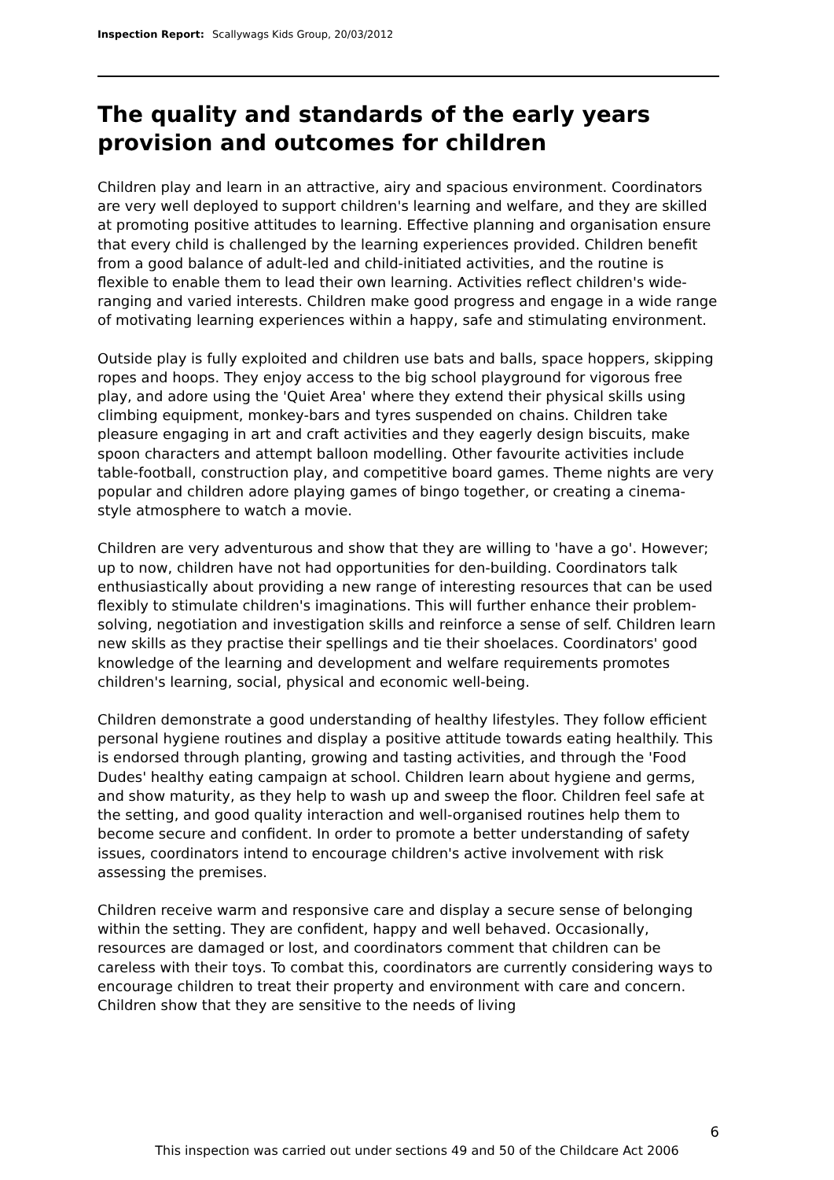Inspection Report: Scallywags Kids Group, 20/03/2012
The quality and standards of the early years provision and outcomes for children
Children play and learn in an attractive, airy and spacious environment. Coordinators are very well deployed to support children's learning and welfare, and they are skilled at promoting positive attitudes to learning. Effective planning and organisation ensure that every child is challenged by the learning experiences provided. Children benefit from a good balance of adult-led and child-initiated activities, and the routine is flexible to enable them to lead their own learning. Activities reflect children's wide-ranging and varied interests. Children make good progress and engage in a wide range of motivating learning experiences within a happy, safe and stimulating environment.
Outside play is fully exploited and children use bats and balls, space hoppers, skipping ropes and hoops. They enjoy access to the big school playground for vigorous free play, and adore using the 'Quiet Area' where they extend their physical skills using climbing equipment, monkey-bars and tyres suspended on chains. Children take pleasure engaging in art and craft activities and they eagerly design biscuits, make spoon characters and attempt balloon modelling. Other favourite activities include table-football, construction play, and competitive board games. Theme nights are very popular and children adore playing games of bingo together, or creating a cinema-style atmosphere to watch a movie.
Children are very adventurous and show that they are willing to 'have a go'. However; up to now, children have not had opportunities for den-building. Coordinators talk enthusiastically about providing a new range of interesting resources that can be used flexibly to stimulate children's imaginations. This will further enhance their problem-solving, negotiation and investigation skills and reinforce a sense of self. Children learn new skills as they practise their spellings and tie their shoelaces. Coordinators' good knowledge of the learning and development and welfare requirements promotes children's learning, social, physical and economic well-being.
Children demonstrate a good understanding of healthy lifestyles. They follow efficient personal hygiene routines and display a positive attitude towards eating healthily. This is endorsed through planting, growing and tasting activities, and through the 'Food Dudes' healthy eating campaign at school. Children learn about hygiene and germs, and show maturity, as they help to wash up and sweep the floor. Children feel safe at the setting, and good quality interaction and well-organised routines help them to become secure and confident. In order to promote a better understanding of safety issues, coordinators intend to encourage children's active involvement with risk assessing the premises.
Children receive warm and responsive care and display a secure sense of belonging within the setting. They are confident, happy and well behaved. Occasionally, resources are damaged or lost, and coordinators comment that children can be careless with their toys. To combat this, coordinators are currently considering ways to encourage children to treat their property and environment with care and concern. Children show that they are sensitive to the needs of living
6
This inspection was carried out under sections 49 and 50 of the Childcare Act 2006